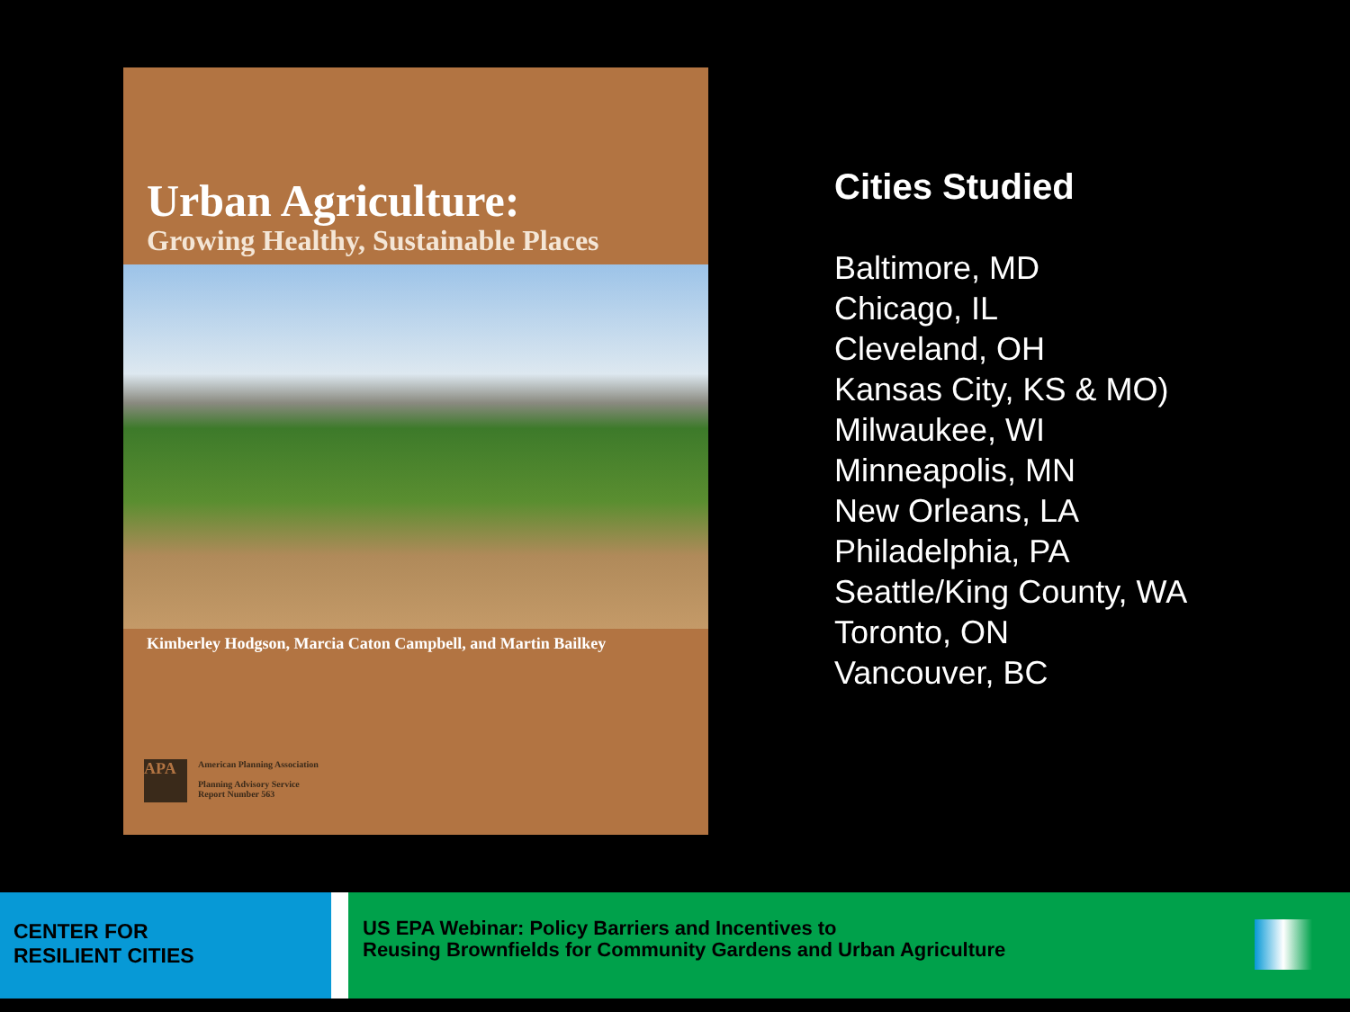Urban Agriculture:
Growing Healthy, Sustainable Places
Kimberley Hodgson, Marcia Caton Campbell, and Martin Bailkey
APA
American Planning Association
Planning Advisory Service
Report Number 563
Cities Studied
Baltimore, MD
Chicago, IL
Cleveland, OH
Kansas City, KS & MO)
Milwaukee, WI
Minneapolis, MN
New Orleans, LA
Philadelphia, PA
Seattle/King County, WA
Toronto, ON
Vancouver, BC
CENTER FOR
RESILIENT CITIES
US EPA Webinar: Policy Barriers and Incentives to
Reusing Brownfields for Community Gardens and Urban Agriculture